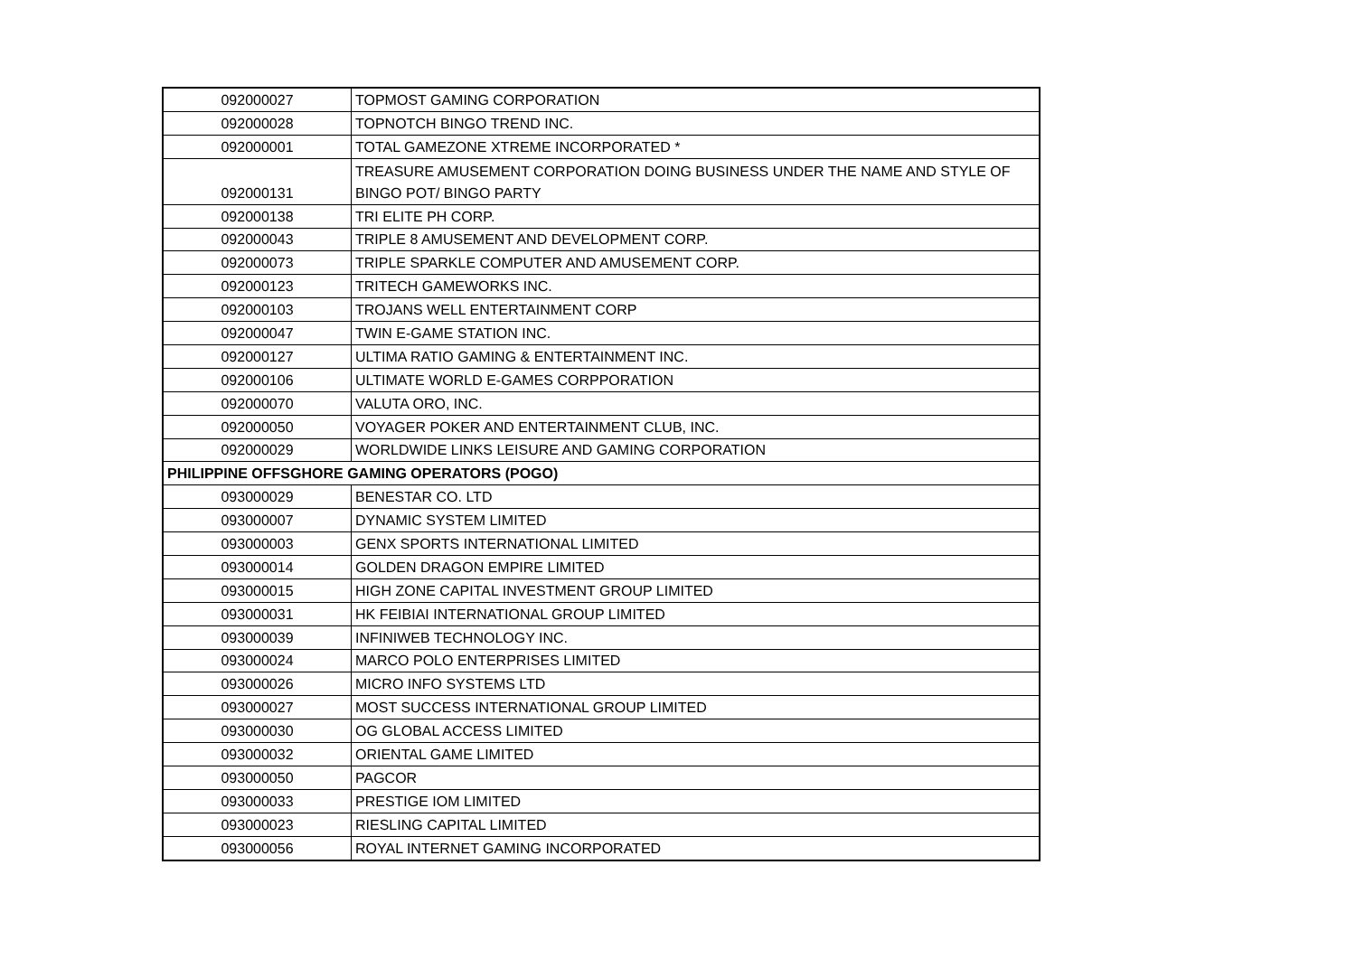| 092000027 | TOPMOST GAMING CORPORATION |
| 092000028 | TOPNOTCH BINGO TREND INC. |
| 092000001 | TOTAL GAMEZONE XTREME INCORPORATED * |
| 092000131 | TREASURE AMUSEMENT CORPORATION DOING BUSINESS UNDER THE NAME AND STYLE OF BINGO POT/ BINGO PARTY |
| 092000138 | TRI ELITE PH CORP. |
| 092000043 | TRIPLE 8 AMUSEMENT AND DEVELOPMENT CORP. |
| 092000073 | TRIPLE SPARKLE COMPUTER AND AMUSEMENT CORP. |
| 092000123 | TRITECH GAMEWORKS INC. |
| 092000103 | TROJANS WELL ENTERTAINMENT CORP |
| 092000047 | TWIN E-GAME STATION INC. |
| 092000127 | ULTIMA RATIO GAMING & ENTERTAINMENT INC. |
| 092000106 | ULTIMATE WORLD E-GAMES CORPPORATION |
| 092000070 | VALUTA ORO, INC. |
| 092000050 | VOYAGER POKER AND ENTERTAINMENT CLUB, INC. |
| 092000029 | WORLDWIDE LINKS LEISURE AND GAMING CORPORATION |
| PHILIPPINE OFFSGHORE GAMING OPERATORS (POGO) | |
| 093000029 | BENESTAR CO. LTD |
| 093000007 | DYNAMIC SYSTEM LIMITED |
| 093000003 | GENX SPORTS INTERNATIONAL LIMITED |
| 093000014 | GOLDEN DRAGON EMPIRE LIMITED |
| 093000015 | HIGH ZONE CAPITAL INVESTMENT GROUP LIMITED |
| 093000031 | HK FEIBIAI INTERNATIONAL GROUP LIMITED |
| 093000039 | INFINIWEB TECHNOLOGY INC. |
| 093000024 | MARCO POLO ENTERPRISES LIMITED |
| 093000026 | MICRO INFO SYSTEMS LTD |
| 093000027 | MOST SUCCESS INTERNATIONAL GROUP LIMITED |
| 093000030 | OG GLOBAL ACCESS LIMITED |
| 093000032 | ORIENTAL GAME LIMITED |
| 093000050 | PAGCOR |
| 093000033 | PRESTIGE IOM LIMITED |
| 093000023 | RIESLING CAPITAL LIMITED |
| 093000056 | ROYAL INTERNET GAMING INCORPORATED |